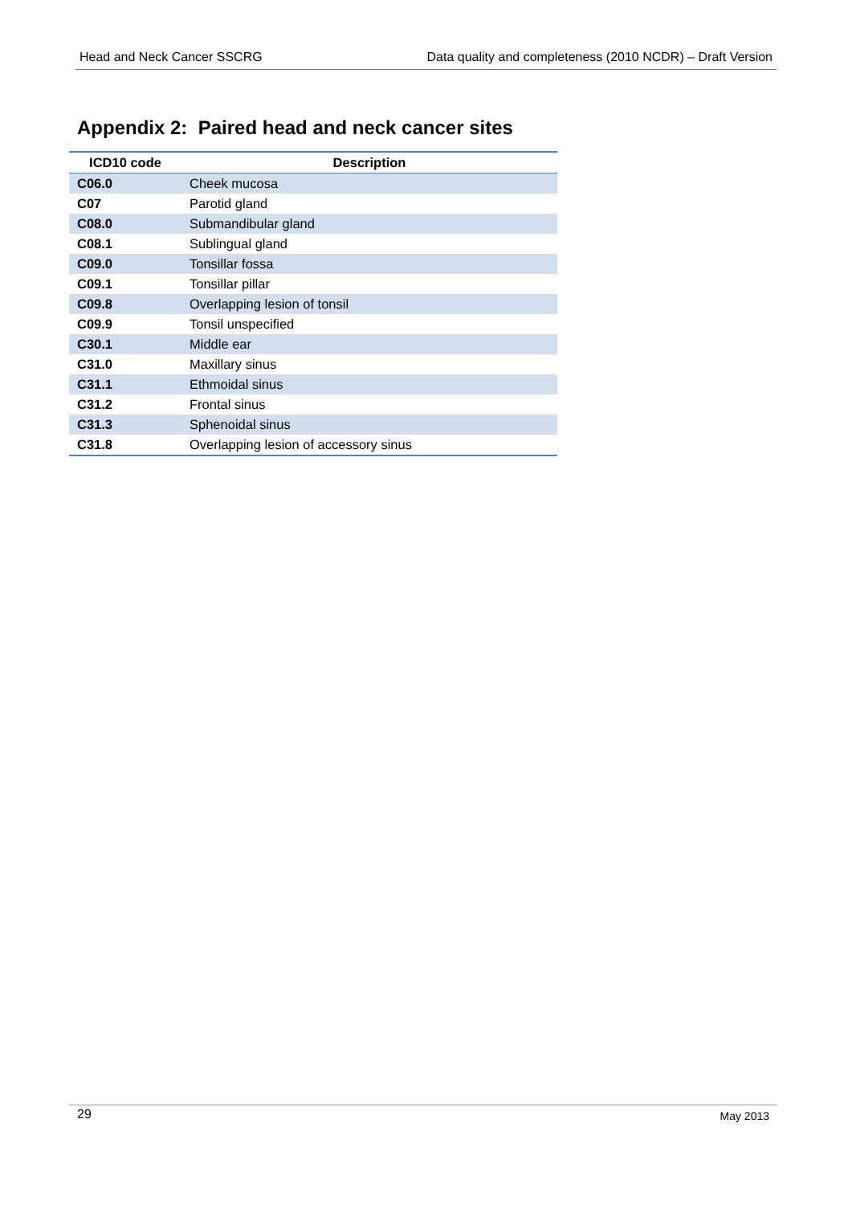Head and Neck Cancer SSCRG Data quality and completeness (2010 NCDR) – Draft Version
Appendix 2: Paired head and neck cancer sites
| ICD10 code | Description |
| --- | --- |
| C06.0 | Cheek mucosa |
| C07 | Parotid gland |
| C08.0 | Submandibular gland |
| C08.1 | Sublingual gland |
| C09.0 | Tonsillar fossa |
| C09.1 | Tonsillar pillar |
| C09.8 | Overlapping lesion of tonsil |
| C09.9 | Tonsil unspecified |
| C30.1 | Middle ear |
| C31.0 | Maxillary sinus |
| C31.1 | Ethmoidal sinus |
| C31.2 | Frontal sinus |
| C31.3 | Sphenoidal sinus |
| C31.8 | Overlapping lesion of accessory sinus |
29 May 2013